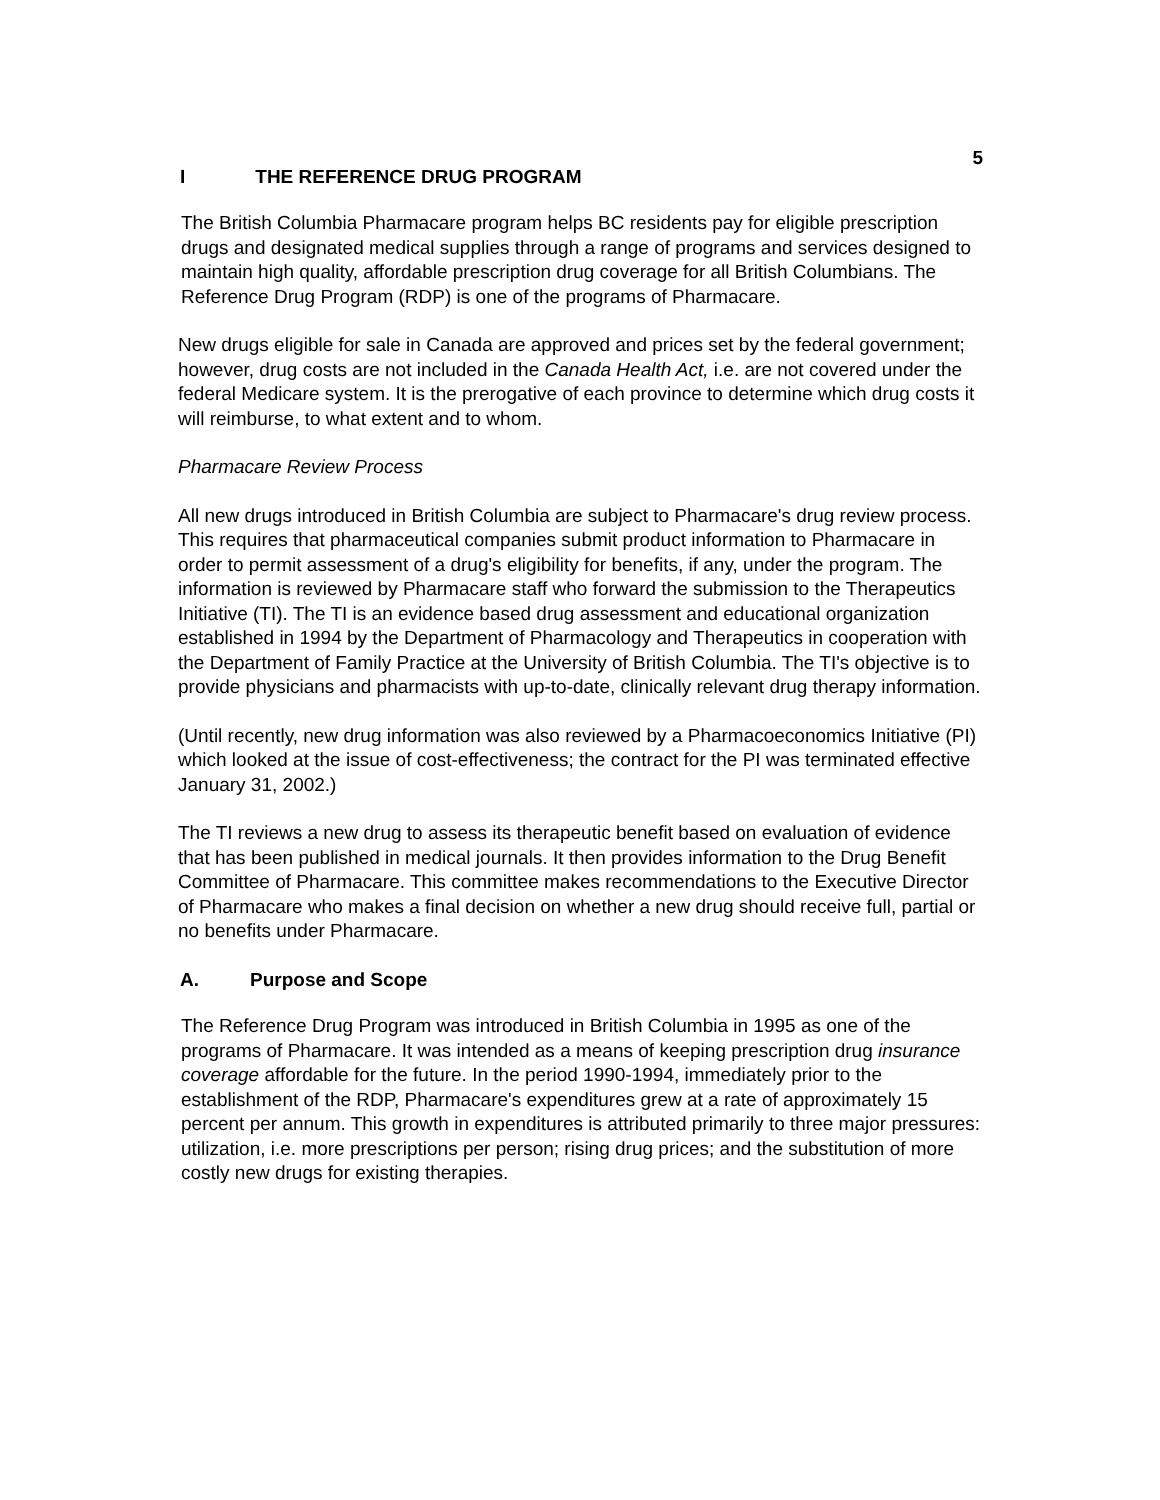5
I THE REFERENCE DRUG PROGRAM
The British Columbia Pharmacare program helps BC residents pay for eligible prescription drugs and designated medical supplies through a range of programs and services designed to maintain high quality, affordable prescription drug coverage for all British Columbians. The Reference Drug Program (RDP) is one of the programs of Pharmacare.
New drugs eligible for sale in Canada are approved and prices set by the federal government; however, drug costs are not included in the Canada Health Act, i.e. are not covered under the federal Medicare system. It is the prerogative of each province to determine which drug costs it will reimburse, to what extent and to whom.
Pharmacare Review Process
All new drugs introduced in British Columbia are subject to Pharmacare's drug review process. This requires that pharmaceutical companies submit product information to Pharmacare in order to permit assessment of a drug's eligibility for benefits, if any, under the program. The information is reviewed by Pharmacare staff who forward the submission to the Therapeutics Initiative (TI). The TI is an evidence based drug assessment and educational organization established in 1994 by the Department of Pharmacology and Therapeutics in cooperation with the Department of Family Practice at the University of British Columbia. The TI's objective is to provide physicians and pharmacists with up-to-date, clinically relevant drug therapy information.
(Until recently, new drug information was also reviewed by a Pharmacoeconomics Initiative (PI) which looked at the issue of cost-effectiveness; the contract for the PI was terminated effective January 31, 2002.)
The TI reviews a new drug to assess its therapeutic benefit based on evaluation of evidence that has been published in medical journals. It then provides information to the Drug Benefit Committee of Pharmacare. This committee makes recommendations to the Executive Director of Pharmacare who makes a final decision on whether a new drug should receive full, partial or no benefits under Pharmacare.
A. Purpose and Scope
The Reference Drug Program was introduced in British Columbia in 1995 as one of the programs of Pharmacare. It was intended as a means of keeping prescription drug insurance coverage affordable for the future. In the period 1990-1994, immediately prior to the establishment of the RDP, Pharmacare's expenditures grew at a rate of approximately 15 percent per annum. This growth in expenditures is attributed primarily to three major pressures: utilization, i.e. more prescriptions per person; rising drug prices; and the substitution of more costly new drugs for existing therapies.